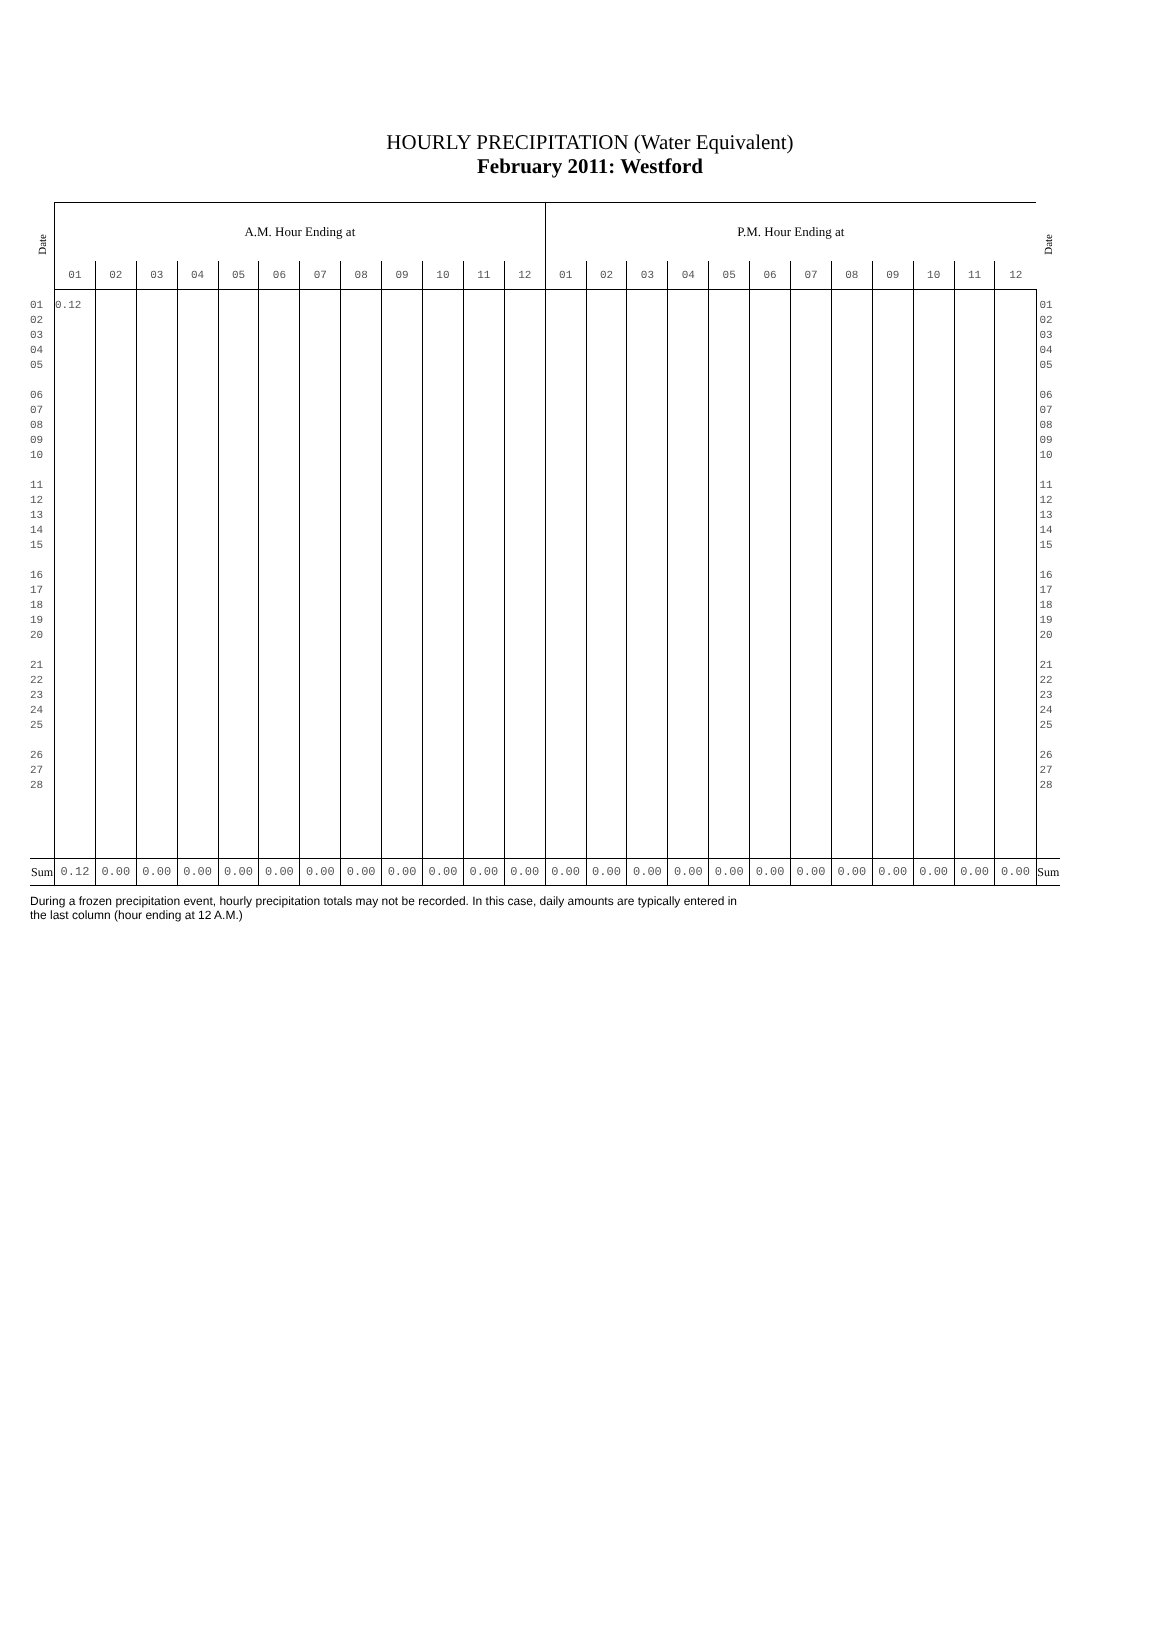HOURLY PRECIPITATION (Water Equivalent)
February 2011: Westford
| Date | A.M. Hour Ending at | | | | | | | | | | | | P.M. Hour Ending at | | | | | | | | | | | | Date |
| --- | --- | --- | --- | --- | --- | --- | --- | --- | --- | --- | --- | --- | --- | --- | --- | --- | --- | --- | --- | --- | --- | --- | --- | --- | --- |
| | 01 | 02 | 03 | 04 | 05 | 06 | 07 | 08 | 09 | 10 | 11 | 12 | 01 | 02 | 03 | 04 | 05 | 06 | 07 | 08 | 09 | 10 | 11 | 12 | |
| 01 02 03 04 05 06 07 08 09 10 11 12 13 14 15 16 17 18 19 20 21 22 23 24 25 26 27 28 | 0.12 | | | | | | | | | | | | | | | | | | | | | | | | 01 02 03 04 05 06 07 08 09 10 11 12 13 14 15 16 17 18 19 20 21 22 23 24 25 26 27 28 |
| Sum | 0.12 | 0.00 | 0.00 | 0.00 | 0.00 | 0.00 | 0.00 | 0.00 | 0.00 | 0.00 | 0.00 | 0.00 | 0.00 | 0.00 | 0.00 | 0.00 | 0.00 | 0.00 | 0.00 | 0.00 | 0.00 | 0.00 | 0.00 | 0.00 | Sum |
During a frozen precipitation event, hourly precipitation totals may not be recorded. In this case, daily amounts are typically entered in
the last column (hour ending at 12 A.M.)